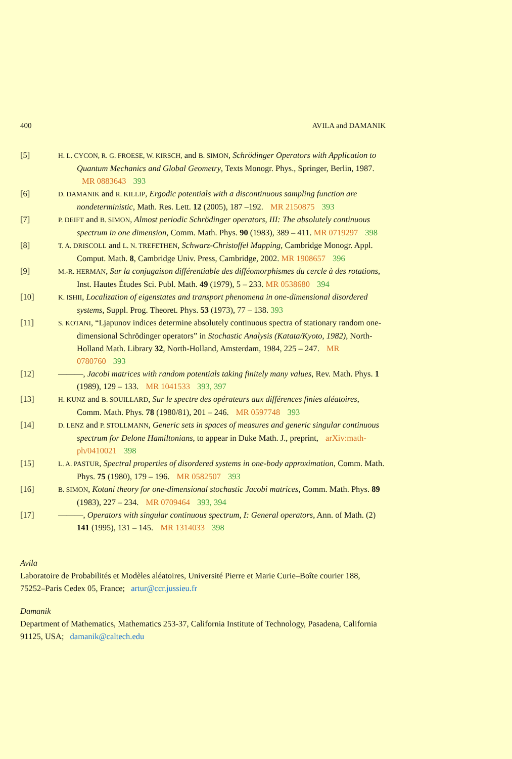400 AVILA and DAMANIK
[5]
H. L. CYCON, R. G. FROESE, W. KIRSCH, and B. SIMON, Schrödinger Operators with Application to Quantum Mechanics and Global Geometry, Texts Monogr. Phys., Springer, Berlin, 1987. MR 0883643 393
[6]
D. DAMANIK and R. KILLIP, Ergodic potentials with a discontinuous sampling function are nondeterministic, Math. Res. Lett. 12 (2005), 187 –192. MR 2150875 393
[7]
P. DEIFT and B. SIMON, Almost periodic Schrödinger operators, III: The absolutely continuous spectrum in one dimension, Comm. Math. Phys. 90 (1983), 389 – 411. MR 0719297 398
[8]
T. A. DRISCOLL and L. N. TREFETHEN, Schwarz-Christoffel Mapping, Cambridge Monogr. Appl. Comput. Math. 8, Cambridge Univ. Press, Cambridge, 2002. MR 1908657 396
[9]
M.-R. HERMAN, Sur la conjugaison différentiable des difféomorphismes du cercle à des rotations, Inst. Hautes Études Sci. Publ. Math. 49 (1979), 5 – 233. MR 0538680 394
[10]
K. ISHII, Localization of eigenstates and transport phenomena in one-dimensional disordered systems, Suppl. Prog. Theoret. Phys. 53 (1973), 77 – 138. 393
[11]
S. KOTANI, “Ljapunov indices determine absolutely continuous spectra of stationary random one-dimensional Schrödinger operators” in Stochastic Analysis (Katata/Kyoto, 1982), North-Holland Math. Library 32, North-Holland, Amsterdam, 1984, 225 – 247. MR 0780760 393
[12] ———, Jacobi matrices with random potentials taking finitely many values, Rev. Math. Phys. 1 (1989), 129 – 133. MR 1041533 393, 397
[13]
H. KUNZ and B. SOUILLARD, Sur le spectre des opérateurs aux différences finies aléatoires, Comm. Math. Phys. 78 (1980/81), 201 – 246. MR 0597748 393
[14]
D. LENZ and P. STOLLMANN, Generic sets in spaces of measures and generic singular continuous spectrum for Delone Hamiltonians, to appear in Duke Math. J., preprint, arXiv:math-ph/0410021 398
[15]
L. A. PASTUR, Spectral properties of disordered systems in one-body approximation, Comm. Math. Phys. 75 (1980), 179 – 196. MR 0582507 393
[16]
B. SIMON, Kotani theory for one-dimensional stochastic Jacobi matrices, Comm. Math. Phys. 89 (1983), 227 – 234. MR 0709464 393, 394
[17] ———, Operators with singular continuous spectrum, I: General operators, Ann. of Math. (2) 141 (1995), 131 – 145. MR 1314033 398
Avila
Laboratoire de Probabilités et Modèles aléatoires, Université Pierre et Marie Curie–Boîte courier 188, 75252–Paris Cedex 05, France; artur@ccr.jussieu.fr
Damanik
Department of Mathematics, Mathematics 253-37, California Institute of Technology, Pasadena, California 91125, USA; damanik@caltech.edu